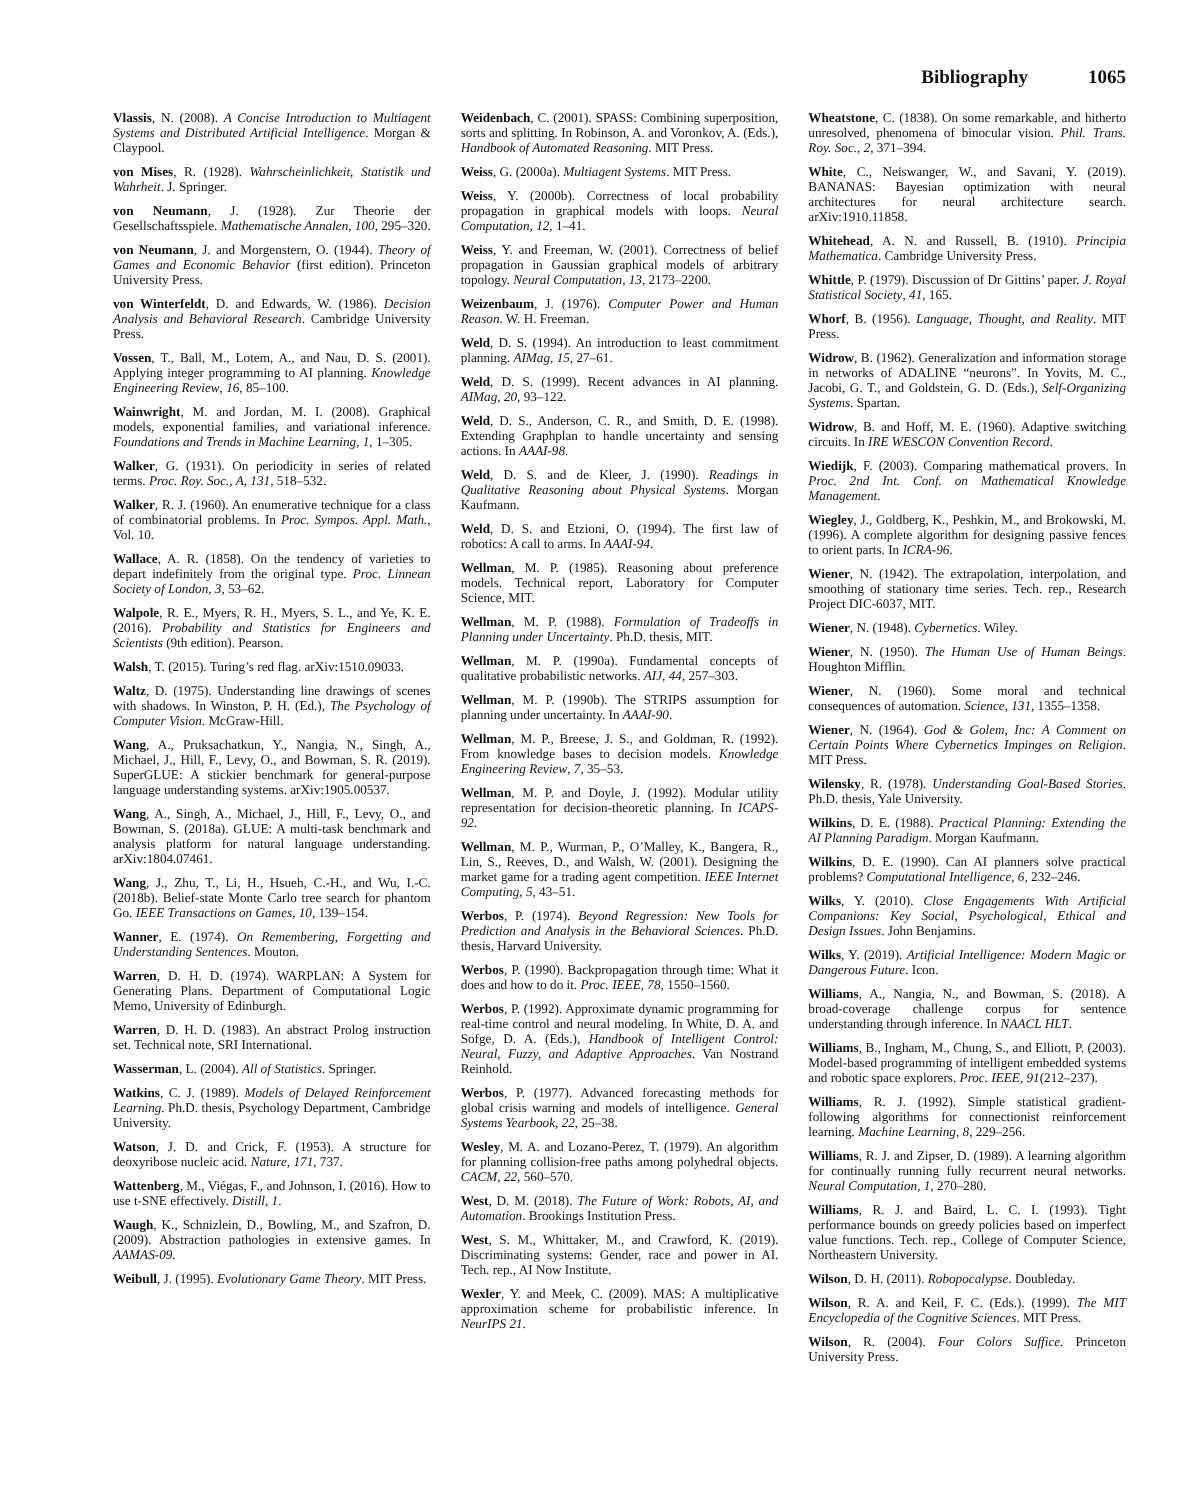Bibliography 1065
Vlassis, N. (2008). A Concise Introduction to Multiagent Systems and Distributed Artificial Intelligence. Morgan & Claypool.
von Mises, R. (1928). Wahrscheinlichkeit, Statistik und Wahrheit. J. Springer.
von Neumann, J. (1928). Zur Theorie der Gesellschaftsspiele. Mathematische Annalen, 100, 295–320.
von Neumann, J. and Morgenstern, O. (1944). Theory of Games and Economic Behavior (first edition). Princeton University Press.
von Winterfeldt, D. and Edwards, W. (1986). Decision Analysis and Behavioral Research. Cambridge University Press.
Vossen, T., Ball, M., Lotem, A., and Nau, D. S. (2001). Applying integer programming to AI planning. Knowledge Engineering Review, 16, 85–100.
Wainwright, M. and Jordan, M. I. (2008). Graphical models, exponential families, and variational inference. Foundations and Trends in Machine Learning, 1, 1–305.
Walker, G. (1931). On periodicity in series of related terms. Proc. Roy. Soc., A, 131, 518–532.
Walker, R. J. (1960). An enumerative technique for a class of combinatorial problems. In Proc. Sympos. Appl. Math., Vol. 10.
Wallace, A. R. (1858). On the tendency of varieties to depart indefinitely from the original type. Proc. Linnean Society of London, 3, 53–62.
Walpole, R. E., Myers, R. H., Myers, S. L., and Ye, K. E. (2016). Probability and Statistics for Engineers and Scientists (9th edition). Pearson.
Walsh, T. (2015). Turing’s red flag. arXiv:1510.09033.
Waltz, D. (1975). Understanding line drawings of scenes with shadows. In Winston, P. H. (Ed.), The Psychology of Computer Vision. McGraw-Hill.
Wang, A., Pruksachatkun, Y., Nangia, N., Singh, A., Michael, J., Hill, F., Levy, O., and Bowman, S. R. (2019). SuperGLUE: A stickier benchmark for general-purpose language understanding systems. arXiv:1905.00537.
Wang, A., Singh, A., Michael, J., Hill, F., Levy, O., and Bowman, S. (2018a). GLUE: A multi-task benchmark and analysis platform for natural language understanding. arXiv:1804.07461.
Wang, J., Zhu, T., Li, H., Hsueh, C.-H., and Wu, I.-C. (2018b). Belief-state Monte Carlo tree search for phantom Go. IEEE Transactions on Games, 10, 139–154.
Wanner, E. (1974). On Remembering, Forgetting and Understanding Sentences. Mouton.
Warren, D. H. D. (1974). WARPLAN: A System for Generating Plans. Department of Computational Logic Memo, University of Edinburgh.
Warren, D. H. D. (1983). An abstract Prolog instruction set. Technical note, SRI International.
Wasserman, L. (2004). All of Statistics. Springer.
Watkins, C. J. (1989). Models of Delayed Reinforcement Learning. Ph.D. thesis, Psychology Department, Cambridge University.
Watson, J. D. and Crick, F. (1953). A structure for deoxyribose nucleic acid. Nature, 171, 737.
Wattenberg, M., Viégas, F., and Johnson, I. (2016). How to use t-SNE effectively. Distill, 1.
Waugh, K., Schnizlein, D., Bowling, M., and Szafron, D. (2009). Abstraction pathologies in extensive games. In AAMAS-09.
Weibull, J. (1995). Evolutionary Game Theory. MIT Press.
Weidenbach, C. (2001). SPASS: Combining superposition, sorts and splitting. In Robinson, A. and Voronkov, A. (Eds.), Handbook of Automated Reasoning. MIT Press.
Weiss, G. (2000a). Multiagent Systems. MIT Press.
Weiss, Y. (2000b). Correctness of local probability propagation in graphical models with loops. Neural Computation, 12, 1–41.
Weiss, Y. and Freeman, W. (2001). Correctness of belief propagation in Gaussian graphical models of arbitrary topology. Neural Computation, 13, 2173–2200.
Weizenbaum, J. (1976). Computer Power and Human Reason. W. H. Freeman.
Weld, D. S. (1994). An introduction to least commitment planning. AIMag, 15, 27–61.
Weld, D. S. (1999). Recent advances in AI planning. AIMag, 20, 93–122.
Weld, D. S., Anderson, C. R., and Smith, D. E. (1998). Extending Graphplan to handle uncertainty and sensing actions. In AAAI-98.
Weld, D. S. and de Kleer, J. (1990). Readings in Qualitative Reasoning about Physical Systems. Morgan Kaufmann.
Weld, D. S. and Etzioni, O. (1994). The first law of robotics: A call to arms. In AAAI-94.
Wellman, M. P. (1985). Reasoning about preference models. Technical report, Laboratory for Computer Science, MIT.
Wellman, M. P. (1988). Formulation of Tradeoffs in Planning under Uncertainty. Ph.D. thesis, MIT.
Wellman, M. P. (1990a). Fundamental concepts of qualitative probabilistic networks. AIJ, 44, 257–303.
Wellman, M. P. (1990b). The STRIPS assumption for planning under uncertainty. In AAAI-90.
Wellman, M. P., Breese, J. S., and Goldman, R. (1992). From knowledge bases to decision models. Knowledge Engineering Review, 7, 35–53.
Wellman, M. P. and Doyle, J. (1992). Modular utility representation for decision-theoretic planning. In ICAPS-92.
Wellman, M. P., Wurman, P., O’Malley, K., Bangera, R., Lin, S., Reeves, D., and Walsh, W. (2001). Designing the market game for a trading agent competition. IEEE Internet Computing, 5, 43–51.
Werbos, P. (1974). Beyond Regression: New Tools for Prediction and Analysis in the Behavioral Sciences. Ph.D. thesis, Harvard University.
Werbos, P. (1990). Backpropagation through time: What it does and how to do it. Proc. IEEE, 78, 1550–1560.
Werbos, P. (1992). Approximate dynamic programming for real-time control and neural modeling. In White, D. A. and Sofge, D. A. (Eds.), Handbook of Intelligent Control: Neural, Fuzzy, and Adaptive Approaches. Van Nostrand Reinhold.
Werbos, P. (1977). Advanced forecasting methods for global crisis warning and models of intelligence. General Systems Yearbook, 22, 25–38.
Wesley, M. A. and Lozano-Perez, T. (1979). An algorithm for planning collision-free paths among polyhedral objects. CACM, 22, 560–570.
West, D. M. (2018). The Future of Work: Robots, AI, and Automation. Brookings Institution Press.
West, S. M., Whittaker, M., and Crawford, K. (2019). Discriminating systems: Gender, race and power in AI. Tech. rep., AI Now Institute.
Wexler, Y. and Meek, C. (2009). MAS: A multiplicative approximation scheme for probabilistic inference. In NeurIPS 21.
Wheatstone, C. (1838). On some remarkable, and hitherto unresolved, phenomena of binocular vision. Phil. Trans. Roy. Soc., 2, 371–394.
White, C., Neiswanger, W., and Savani, Y. (2019). BANANAS: Bayesian optimization with neural architectures for neural architecture search. arXiv:1910.11858.
Whitehead, A. N. and Russell, B. (1910). Principia Mathematica. Cambridge University Press.
Whittle, P. (1979). Discussion of Dr Gittins’ paper. J. Royal Statistical Society, 41, 165.
Whorf, B. (1956). Language, Thought, and Reality. MIT Press.
Widrow, B. (1962). Generalization and information storage in networks of ADALINE “neurons”. In Yovits, M. C., Jacobi, G. T., and Goldstein, G. D. (Eds.), Self-Organizing Systems. Spartan.
Widrow, B. and Hoff, M. E. (1960). Adaptive switching circuits. In IRE WESCON Convention Record.
Wiedijk, F. (2003). Comparing mathematical provers. In Proc. 2nd Int. Conf. on Mathematical Knowledge Management.
Wiegley, J., Goldberg, K., Peshkin, M., and Brokowski, M. (1996). A complete algorithm for designing passive fences to orient parts. In ICRA-96.
Wiener, N. (1942). The extrapolation, interpolation, and smoothing of stationary time series. Tech. rep., Research Project DIC-6037, MIT.
Wiener, N. (1948). Cybernetics. Wiley.
Wiener, N. (1950). The Human Use of Human Beings. Houghton Mifflin.
Wiener, N. (1960). Some moral and technical consequences of automation. Science, 131, 1355–1358.
Wiener, N. (1964). God & Golem, Inc: A Comment on Certain Points Where Cybernetics Impinges on Religion. MIT Press.
Wilensky, R. (1978). Understanding Goal-Based Stories. Ph.D. thesis, Yale University.
Wilkins, D. E. (1988). Practical Planning: Extending the AI Planning Paradigm. Morgan Kaufmann.
Wilkins, D. E. (1990). Can AI planners solve practical problems? Computational Intelligence, 6, 232–246.
Wilks, Y. (2010). Close Engagements With Artificial Companions: Key Social, Psychological, Ethical and Design Issues. John Benjamins.
Wilks, Y. (2019). Artificial Intelligence: Modern Magic or Dangerous Future. Icon.
Williams, A., Nangia, N., and Bowman, S. (2018). A broad-coverage challenge corpus for sentence understanding through inference. In NAACL HLT.
Williams, B., Ingham, M., Chung, S., and Elliott, P. (2003). Model-based programming of intelligent embedded systems and robotic space explorers. Proc. IEEE, 91(212–237).
Williams, R. J. (1992). Simple statistical gradient-following algorithms for connectionist reinforcement learning. Machine Learning, 8, 229–256.
Williams, R. J. and Zipser, D. (1989). A learning algorithm for continually running fully recurrent neural networks. Neural Computation, 1, 270–280.
Williams, R. J. and Baird, L. C. I. (1993). Tight performance bounds on greedy policies based on imperfect value functions. Tech. rep., College of Computer Science, Northeastern University.
Wilson, D. H. (2011). Robopocalypse. Doubleday.
Wilson, R. A. and Keil, F. C. (Eds.). (1999). The MIT Encyclopedia of the Cognitive Sciences. MIT Press.
Wilson, R. (2004). Four Colors Suffice. Princeton University Press.